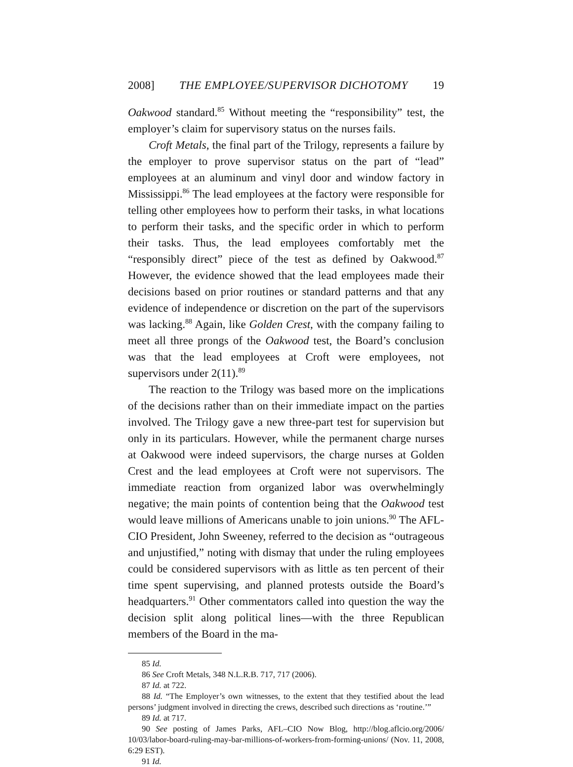2008] THE EMPLOYEE/SUPERVISOR DICHOTOMY 19
Oakwood standard.<sup>85</sup> Without meeting the “responsibility” test, the employer’s claim for supervisory status on the nurses fails.
Croft Metals, the final part of the Trilogy, represents a failure by the employer to prove supervisor status on the part of “lead” employees at an aluminum and vinyl door and window factory in Mississippi.<sup>86</sup> The lead employees at the factory were responsible for telling other employees how to perform their tasks, in what locations to perform their tasks, and the specific order in which to perform their tasks. Thus, the lead employees comfortably met the “responsibly direct” piece of the test as defined by Oakwood.<sup>87</sup> However, the evidence showed that the lead employees made their decisions based on prior routines or standard patterns and that any evidence of independence or discretion on the part of the supervisors was lacking.<sup>88</sup> Again, like Golden Crest, with the company failing to meet all three prongs of the Oakwood test, the Board’s conclusion was that the lead employees at Croft were employees, not supervisors under 2(11).<sup>89</sup>
The reaction to the Trilogy was based more on the implications of the decisions rather than on their immediate impact on the parties involved. The Trilogy gave a new three-part test for supervision but only in its particulars. However, while the permanent charge nurses at Oakwood were indeed supervisors, the charge nurses at Golden Crest and the lead employees at Croft were not supervisors. The immediate reaction from organized labor was overwhelmingly negative; the main points of contention being that the Oakwood test would leave millions of Americans unable to join unions.<sup>90</sup> The AFL-CIO President, John Sweeney, referred to the decision as “outrageous and unjustified,” noting with dismay that under the ruling employees could be considered supervisors with as little as ten percent of their time spent supervising, and planned protests outside the Board’s headquarters.<sup>91</sup> Other commentators called into question the way the decision split along political lines—with the three Republican members of the Board in the ma-
85 Id.
86 See Croft Metals, 348 N.L.R.B. 717, 717 (2006).
87 Id. at 722.
88 Id. “The Employer’s own witnesses, to the extent that they testified about the lead persons’ judgment involved in directing the crews, described such directions as ‘routine.’”
89 Id. at 717.
90 See posting of James Parks, AFL–CIO Now Blog, http://blog.aflcio.org/2006/ 10/03/labor-board-ruling-may-bar-millions-of-workers-from-forming-unions/ (Nov. 11, 2008, 6:29 EST).
91 Id.